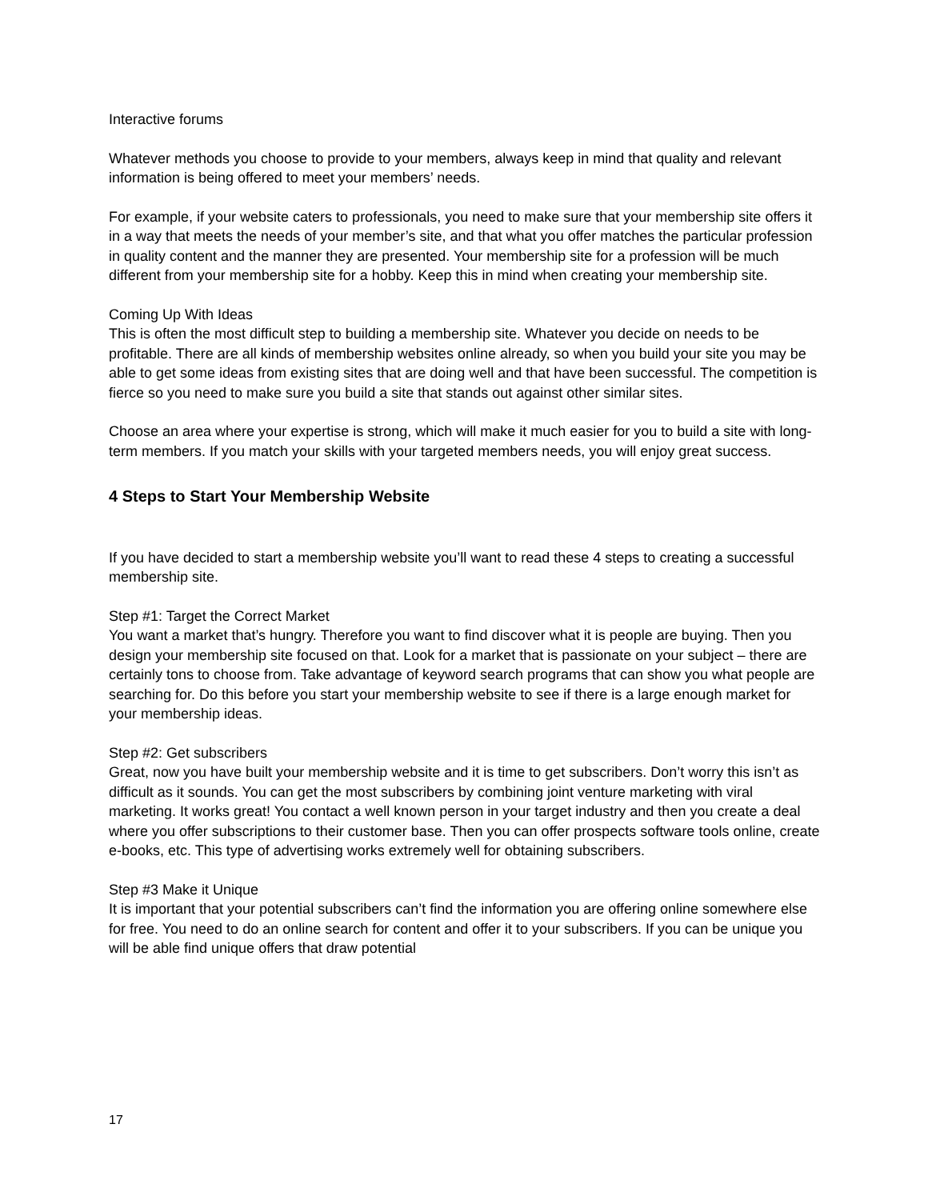Interactive forums
Whatever methods you choose to provide to your members, always keep in mind that quality and relevant information is being offered to meet your members’ needs.
For example, if your website caters to professionals, you need to make sure that your membership site offers it in a way that meets the needs of your member’s site, and that what you offer matches the particular profession in quality content and the manner they are presented. Your membership site for a profession will be much different from your membership site for a hobby. Keep this in mind when creating your membership site.
Coming Up With Ideas
This is often the most difficult step to building a membership site. Whatever you decide on needs to be profitable. There are all kinds of membership websites online already, so when you build your site you may be able to get some ideas from existing sites that are doing well and that have been successful. The competition is fierce so you need to make sure you build a site that stands out against other similar sites.
Choose an area where your expertise is strong, which will make it much easier for you to build a site with long-term members. If you match your skills with your targeted members needs, you will enjoy great success.
4 Steps to Start Your Membership Website
If you have decided to start a membership website you’ll want to read these 4 steps to creating a successful membership site.
Step #1: Target the Correct Market
You want a market that’s hungry. Therefore you want to find discover what it is people are buying. Then you design your membership site focused on that. Look for a market that is passionate on your subject – there are certainly tons to choose from. Take advantage of keyword search programs that can show you what people are searching for. Do this before you start your membership website to see if there is a large enough market for your membership ideas.
Step #2: Get subscribers
Great, now you have built your membership website and it is time to get subscribers. Don’t worry this isn’t as difficult as it sounds. You can get the most subscribers by combining joint venture marketing with viral marketing. It works great! You contact a well known person in your target industry and then you create a deal where you offer subscriptions to their customer base. Then you can offer prospects software tools online, create e-books, etc. This type of advertising works extremely well for obtaining subscribers.
Step #3 Make it Unique
It is important that your potential subscribers can’t find the information you are offering online somewhere else for free. You need to do an online search for content and offer it to your subscribers. If you can be unique you will be able find unique offers that draw potential
17